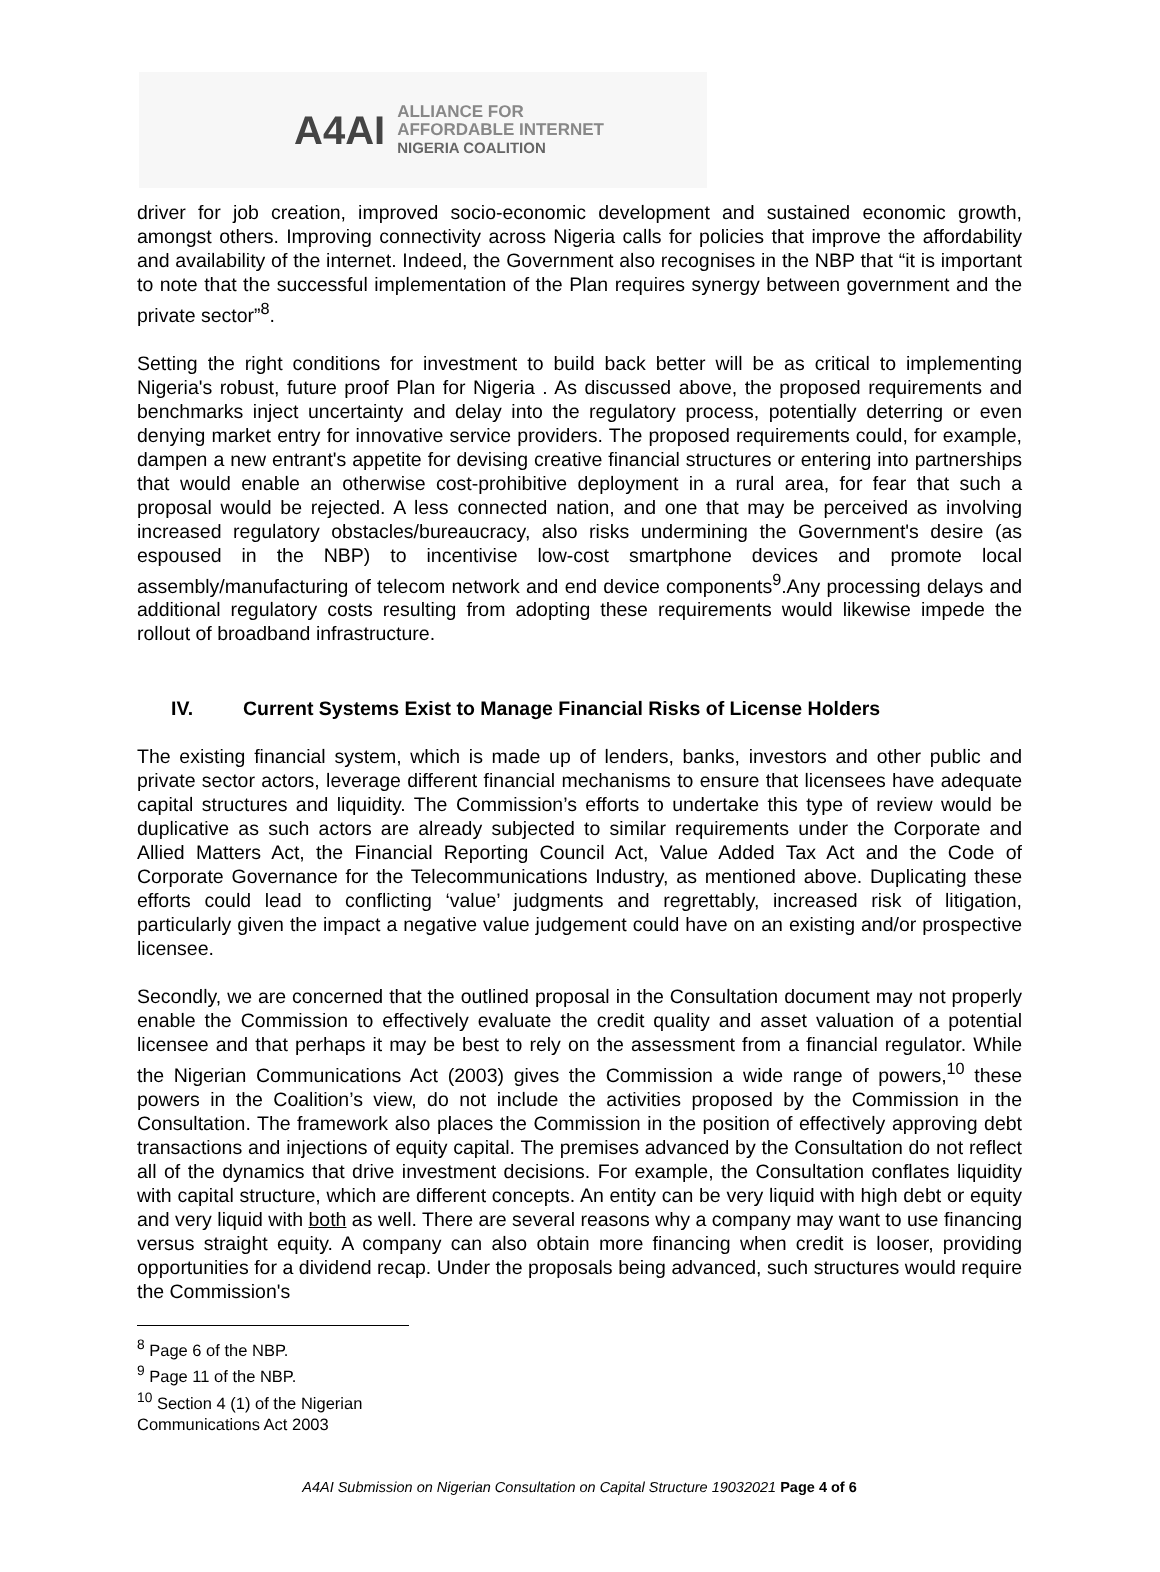A4AI
ALLIANCE FOR
AFFORDABLE INTERNET
NIGERIA COALITION
driver for job creation, improved socio-economic development and sustained economic growth, amongst others. Improving connectivity across Nigeria calls for policies that improve the affordability and availability of the internet. Indeed, the Government also recognises in the NBP that “it is important to note that the successful implementation of the Plan requires synergy between government and the private sector”<sup>8</sup>.
Setting the right conditions for investment to build back better will be as critical to implementing Nigeria's robust, future proof Plan for Nigeria . As discussed above, the proposed requirements and benchmarks inject uncertainty and delay into the regulatory process, potentially deterring or even denying market entry for innovative service providers. The proposed requirements could, for example, dampen a new entrant's appetite for devising creative financial structures or entering into partnerships that would enable an otherwise cost-prohibitive deployment in a rural area, for fear that such a proposal would be rejected. A less connected nation, and one that may be perceived as involving increased regulatory obstacles/bureaucracy, also risks undermining the Government's desire (as espoused in the NBP) to incentivise low-cost smartphone devices and promote local assembly/manufacturing of telecom network and end device components<sup>9</sup>.Any processing delays and additional regulatory costs resulting from adopting these requirements would likewise impede the rollout of broadband infrastructure.
IV. Current Systems Exist to Manage Financial Risks of License Holders
The existing financial system, which is made up of lenders, banks, investors and other public and private sector actors, leverage different financial mechanisms to ensure that licensees have adequate capital structures and liquidity. The Commission’s efforts to undertake this type of review would be duplicative as such actors are already subjected to similar requirements under the Corporate and Allied Matters Act, the Financial Reporting Council Act, Value Added Tax Act and the Code of Corporate Governance for the Telecommunications Industry, as mentioned above. Duplicating these efforts could lead to conflicting ‘value’ judgments and regrettably, increased risk of litigation, particularly given the impact a negative value judgement could have on an existing and/or prospective licensee.
Secondly, we are concerned that the outlined proposal in the Consultation document may not properly enable the Commission to effectively evaluate the credit quality and asset valuation of a potential licensee and that perhaps it may be best to rely on the assessment from a financial regulator. While the Nigerian Communications Act (2003) gives the Commission a wide range of powers,<sup>10</sup> these powers in the Coalition’s view, do not include the activities proposed by the Commission in the Consultation. The framework also places the Commission in the position of effectively approving debt transactions and injections of equity capital. The premises advanced by the Consultation do not reflect all of the dynamics that drive investment decisions. For example, the Consultation conflates liquidity with capital structure, which are different concepts. An entity can be very liquid with high debt or equity and very liquid with both as well. There are several reasons why a company may want to use financing versus straight equity. A company can also obtain more financing when credit is looser, providing opportunities for a dividend recap. Under the proposals being advanced, such structures would require the Commission's
<sup>8</sup> Page 6 of the NBP.
<sup>9</sup> Page 11 of the NBP.
<sup>10</sup> Section 4 (1) of the Nigerian Communications Act 2003
A4AI Submission on Nigerian Consultation on Capital Structure 19032021 Page 4 of 6